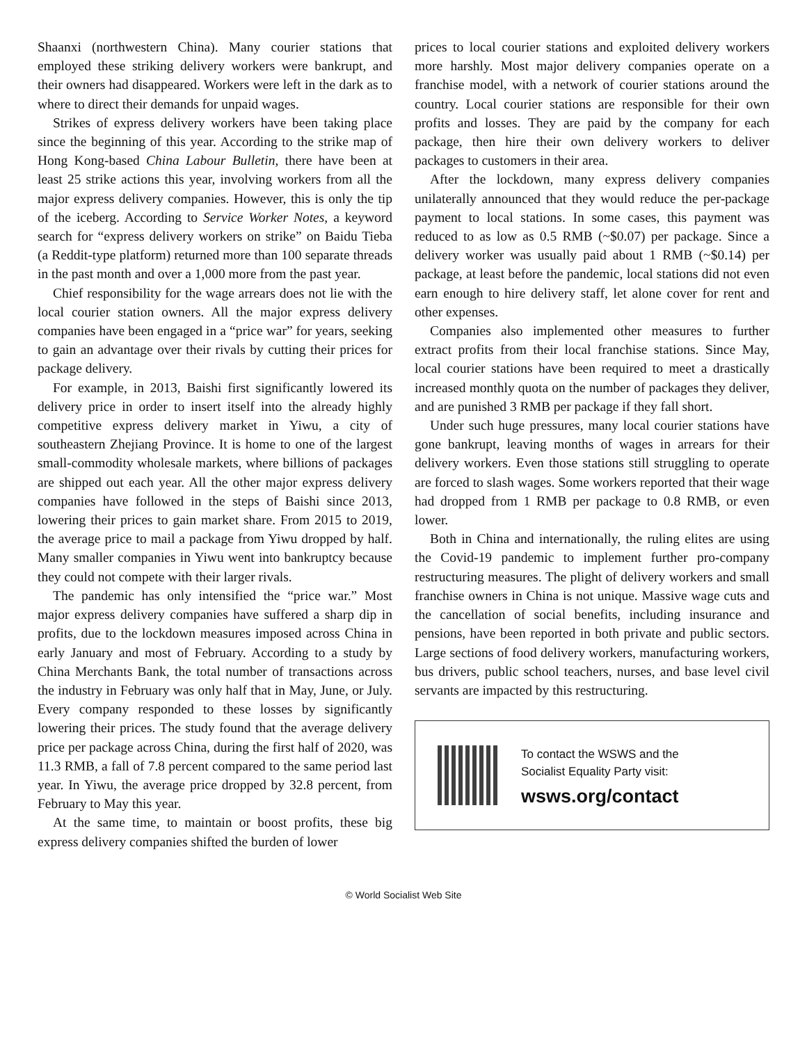Shaanxi (northwestern China). Many courier stations that employed these striking delivery workers were bankrupt, and their owners had disappeared. Workers were left in the dark as to where to direct their demands for unpaid wages.
Strikes of express delivery workers have been taking place since the beginning of this year. According to the strike map of Hong Kong-based China Labour Bulletin, there have been at least 25 strike actions this year, involving workers from all the major express delivery companies. However, this is only the tip of the iceberg. According to Service Worker Notes, a keyword search for “express delivery workers on strike” on Baidu Tieba (a Reddit-type platform) returned more than 100 separate threads in the past month and over a 1,000 more from the past year.
Chief responsibility for the wage arrears does not lie with the local courier station owners. All the major express delivery companies have been engaged in a “price war” for years, seeking to gain an advantage over their rivals by cutting their prices for package delivery.
For example, in 2013, Baishi first significantly lowered its delivery price in order to insert itself into the already highly competitive express delivery market in Yiwu, a city of southeastern Zhejiang Province. It is home to one of the largest small-commodity wholesale markets, where billions of packages are shipped out each year. All the other major express delivery companies have followed in the steps of Baishi since 2013, lowering their prices to gain market share. From 2015 to 2019, the average price to mail a package from Yiwu dropped by half. Many smaller companies in Yiwu went into bankruptcy because they could not compete with their larger rivals.
The pandemic has only intensified the “price war.” Most major express delivery companies have suffered a sharp dip in profits, due to the lockdown measures imposed across China in early January and most of February. According to a study by China Merchants Bank, the total number of transactions across the industry in February was only half that in May, June, or July. Every company responded to these losses by significantly lowering their prices. The study found that the average delivery price per package across China, during the first half of 2020, was 11.3 RMB, a fall of 7.8 percent compared to the same period last year. In Yiwu, the average price dropped by 32.8 percent, from February to May this year.
At the same time, to maintain or boost profits, these big express delivery companies shifted the burden of lower
prices to local courier stations and exploited delivery workers more harshly. Most major delivery companies operate on a franchise model, with a network of courier stations around the country. Local courier stations are responsible for their own profits and losses. They are paid by the company for each package, then hire their own delivery workers to deliver packages to customers in their area.
After the lockdown, many express delivery companies unilaterally announced that they would reduce the per-package payment to local stations. In some cases, this payment was reduced to as low as 0.5 RMB (~$0.07) per package. Since a delivery worker was usually paid about 1 RMB (~$0.14) per package, at least before the pandemic, local stations did not even earn enough to hire delivery staff, let alone cover for rent and other expenses.
Companies also implemented other measures to further extract profits from their local franchise stations. Since May, local courier stations have been required to meet a drastically increased monthly quota on the number of packages they deliver, and are punished 3 RMB per package if they fall short.
Under such huge pressures, many local courier stations have gone bankrupt, leaving months of wages in arrears for their delivery workers. Even those stations still struggling to operate are forced to slash wages. Some workers reported that their wage had dropped from 1 RMB per package to 0.8 RMB, or even lower.
Both in China and internationally, the ruling elites are using the Covid-19 pandemic to implement further pro-company restructuring measures. The plight of delivery workers and small franchise owners in China is not unique. Massive wage cuts and the cancellation of social benefits, including insurance and pensions, have been reported in both private and public sectors. Large sections of food delivery workers, manufacturing workers, bus drivers, public school teachers, nurses, and base level civil servants are impacted by this restructuring.
To contact the WSWS and the
Socialist Equality Party visit:
wsws.org/contact
© World Socialist Web Site